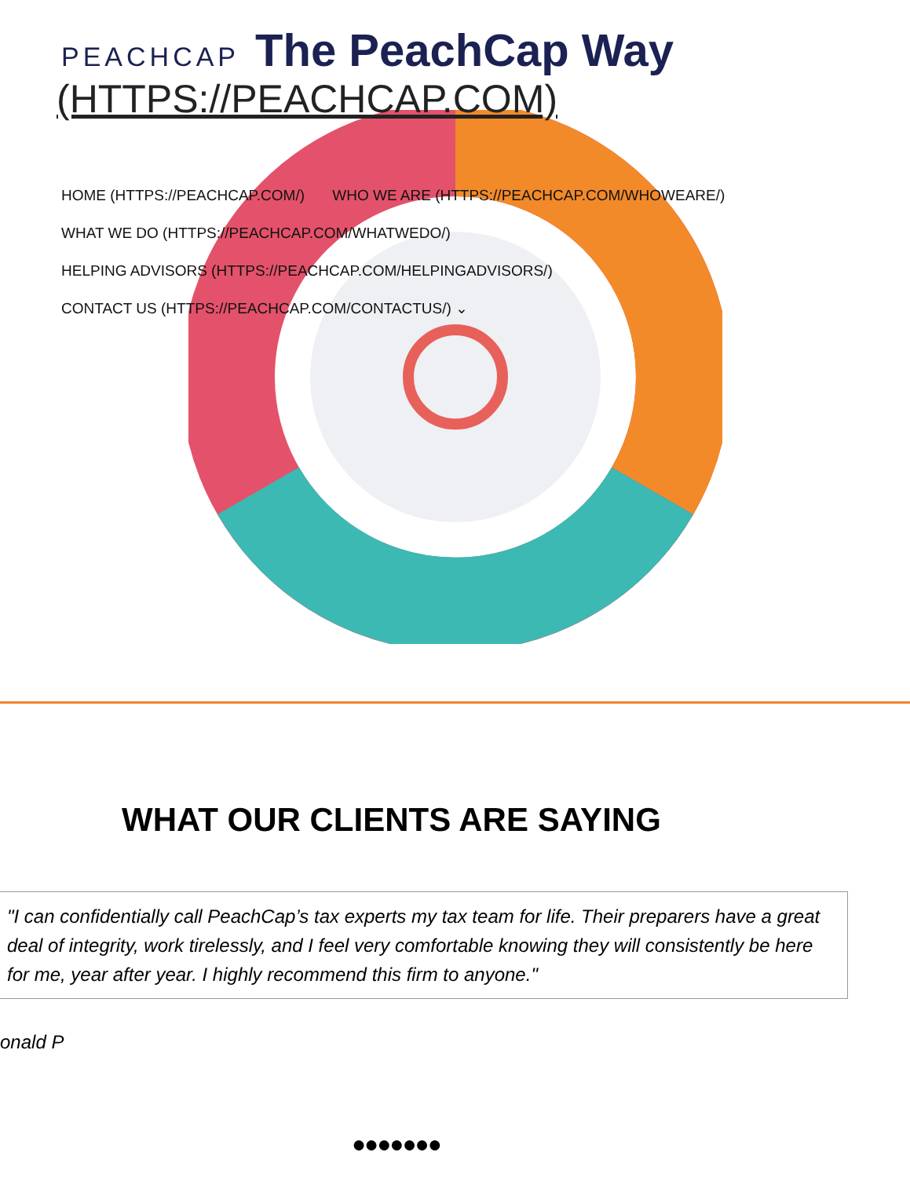PEACHCAP The PeachCap Way
(HTTPS://PEACHCAP.COM)
HOME (HTTPS://PEACHCAP.COM/) WHO WE ARE (HTTPS://PEACHCAP.COM/WHOWEARE/)
WHAT WE DO (HTTPS://PEACHCAP.COM/WHATWEDO/)
HELPING ADVISORS (HTTPS://PEACHCAP.COM/HELPINGADVISORS/)
CONTACT US (HTTPS://PEACHCAP.COM/CONTACTUS/) ⌄
WHAT OUR CLIENTS ARE SAYING
"I can confidentially call PeachCap’s tax experts my tax team for life. Their preparers have a great deal of integrity, work tirelessly, and I feel very comfortable knowing they will consistently be here for me, year after year. I highly recommend this firm to anyone."
onald P
●●●●●●●